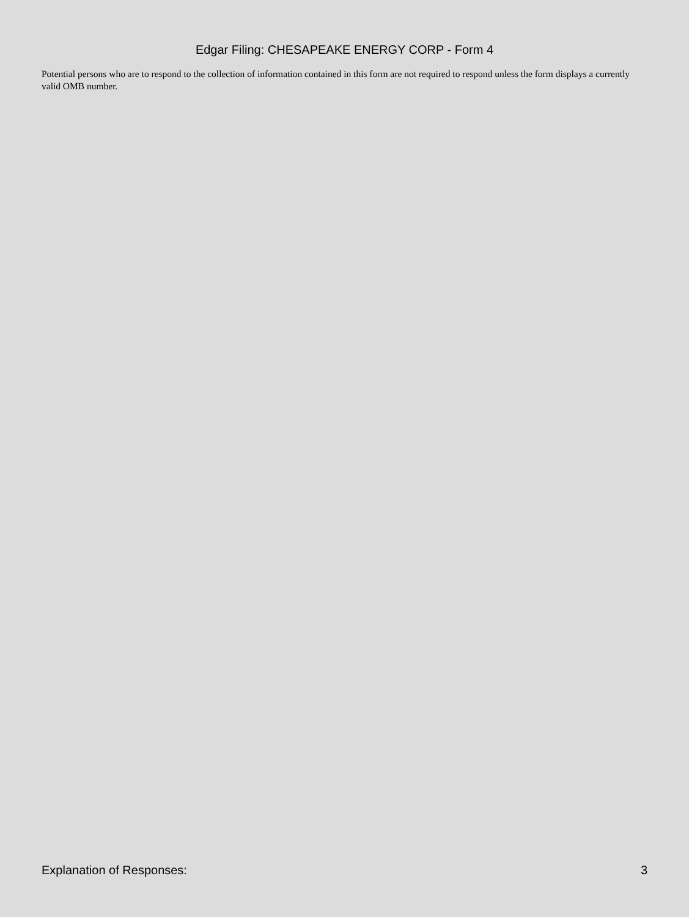Edgar Filing: CHESAPEAKE ENERGY CORP - Form 4
Potential persons who are to respond to the collection of information contained in this form are not required to respond unless the form displays a currently valid OMB number.
Explanation of Responses: 3